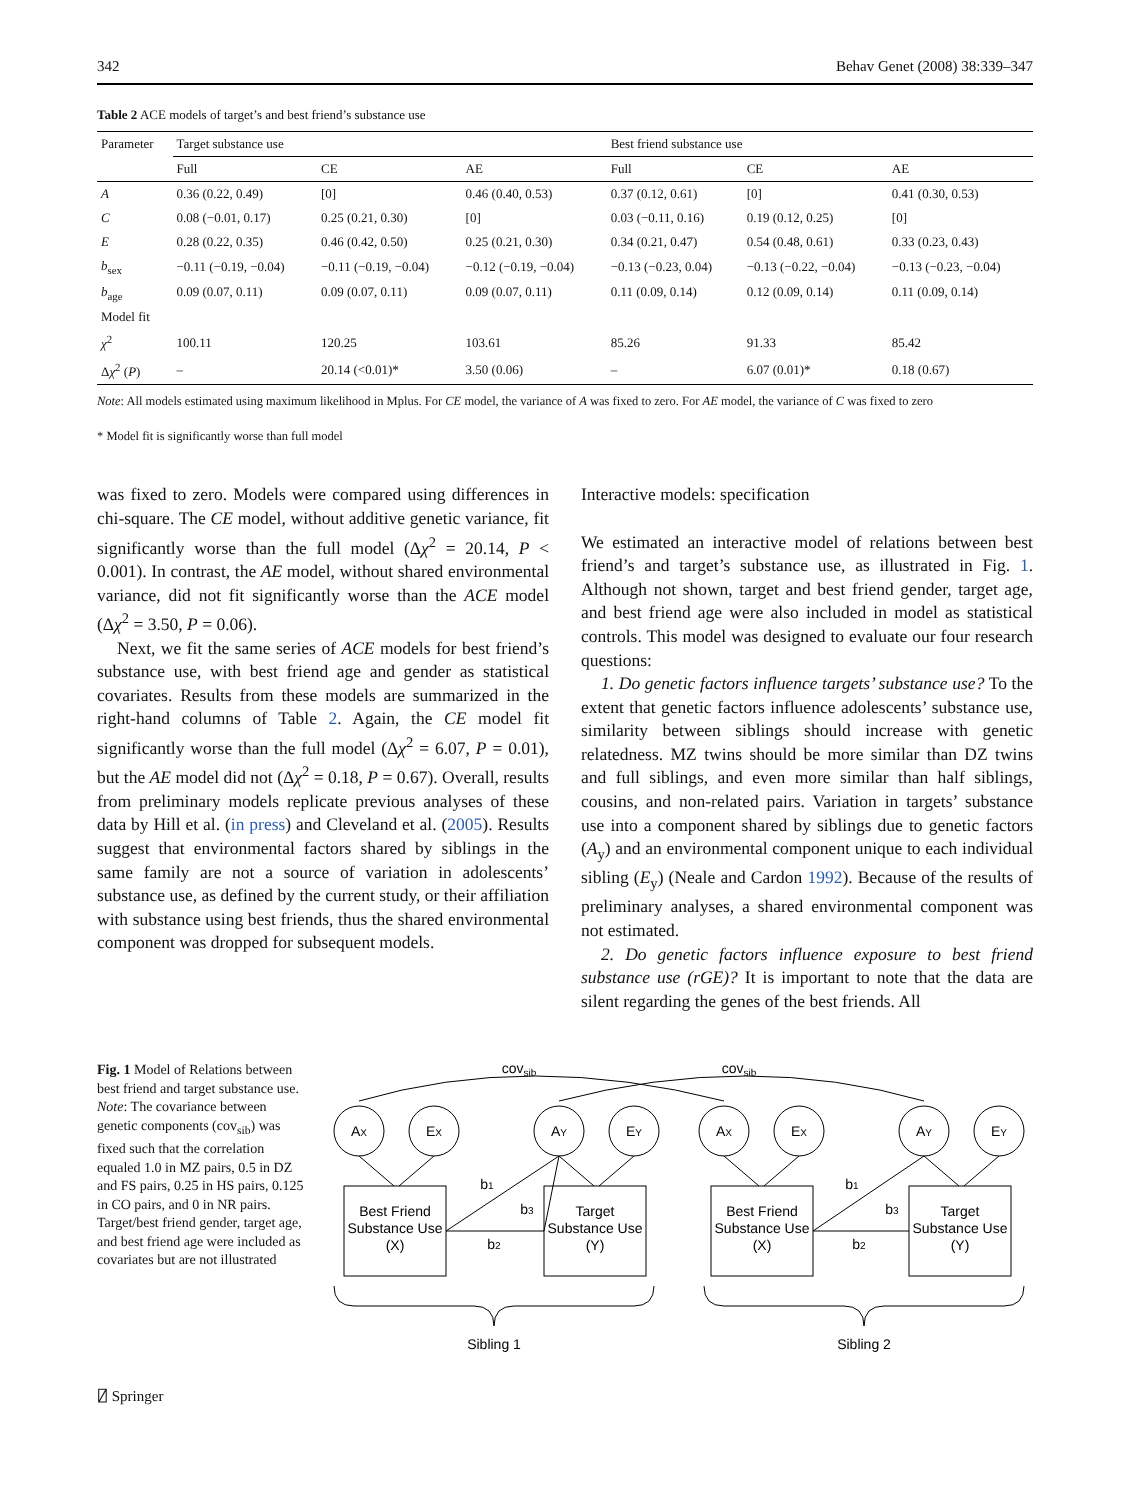342 Behav Genet (2008) 38:339–347
Table 2 ACE models of target’s and best friend’s substance use
| Parameter | Target substance use | | | Best friend substance use | | |
| --- | --- | --- | --- | --- | --- | --- |
| | Full | CE | AE | Full | CE | AE |
| A | 0.36 (0.22, 0.49) | [0] | 0.46 (0.40, 0.53) | 0.37 (0.12, 0.61) | [0] | 0.41 (0.30, 0.53) |
| C | 0.08 (−0.01, 0.17) | 0.25 (0.21, 0.30) | [0] | 0.03 (−0.11, 0.16) | 0.19 (0.12, 0.25) | [0] |
| E | 0.28 (0.22, 0.35) | 0.46 (0.42, 0.50) | 0.25 (0.21, 0.30) | 0.34 (0.21, 0.47) | 0.54 (0.48, 0.61) | 0.33 (0.23, 0.43) |
| b<sub>sex</sub> | −0.11 (−0.19, −0.04) | −0.11 (−0.19, −0.04) | −0.12 (−0.19, −0.04) | −0.13 (−0.23, 0.04) | −0.13 (−0.22, −0.04) | −0.13 (−0.23, −0.04) |
| b<sub>age</sub> | 0.09 (0.07, 0.11) | 0.09 (0.07, 0.11) | 0.09 (0.07, 0.11) | 0.11 (0.09, 0.14) | 0.12 (0.09, 0.14) | 0.11 (0.09, 0.14) |
| Model fit | | | | | | |
| χ<sup>2</sup> | 100.11 | 120.25 | 103.61 | 85.26 | 91.33 | 85.42 |
| Δ χ<sup>2</sup> ( P ) | – | 20.14 (<0.01)* | 3.50 (0.06) | – | 6.07 (0.01)* | 0.18 (0.67) |
Note: All models estimated using maximum likelihood in Mplus. For CE model, the variance of A was fixed to zero. For AE model, the variance of C was fixed to zero
* Model fit is significantly worse than full model
was fixed to zero. Models were compared using differences in chi-square. The CE model, without additive genetic variance, fit significantly worse than the full model (Δχ<sup>2</sup> = 20.14, P < 0.001). In contrast, the AE model, without shared environmental variance, did not fit significantly worse than the ACE model (Δχ<sup>2</sup> = 3.50, P = 0.06).
Next, we fit the same series of ACE models for best friend’s substance use, with best friend age and gender as statistical covariates. Results from these models are summarized in the right-hand columns of Table 2. Again, the CE model fit significantly worse than the full model (Δχ<sup>2</sup> = 6.07, P = 0.01), but the AE model did not (Δχ<sup>2</sup> = 0.18, P = 0.67). Overall, results from preliminary models replicate previous analyses of these data by Hill et al. (in press) and Cleveland et al. (2005). Results suggest that environmental factors shared by siblings in the same family are not a source of variation in adolescents’ substance use, as defined by the current study, or their affiliation with substance using best friends, thus the shared environmental component was dropped for subsequent models.
Interactive models: specification
We estimated an interactive model of relations between best friend’s and target’s substance use, as illustrated in Fig. 1. Although not shown, target and best friend gender, target age, and best friend age were also included in model as statistical controls. This model was designed to evaluate our four research questions:
1. Do genetic factors influence targets’ substance use? To the extent that genetic factors influence adolescents’ substance use, similarity between siblings should increase with genetic relatedness. MZ twins should be more similar than DZ twins and full siblings, and even more similar than half siblings, cousins, and non-related pairs. Variation in targets’ substance use into a component shared by siblings due to genetic factors (A<sub>y</sub>) and an environmental component unique to each individual sibling (E<sub>y</sub>) (Neale and Cardon 1992). Because of the results of preliminary analyses, a shared environmental component was not estimated.
2. Do genetic factors influence exposure to best friend substance use (rGE)? It is important to note that the data are silent regarding the genes of the best friends. All
Fig. 1 Model of Relations between best friend and target substance use. Note: The covariance between genetic components (cov<sub>sib</sub>) was fixed such that the correlation equaled 1.0 in MZ pairs, 0.5 in DZ and FS pairs, 0.25 in HS pairs, 0.125 in CO pairs, and 0 in NR pairs. Target/best friend gender, target age, and best friend age were included as covariates but are not illustrated
covsib
covsib
AX
EX
AY
EY
AX
EX
AY
EY
Best Friend
Substance Use
(X)
Target
Substance Use
(Y)
Best Friend
Substance Use
(X)
Target
Substance Use
(Y)
b1
b3
b2
b1
b3
b2
Sibling 1
Sibling 2
⍁ Springer